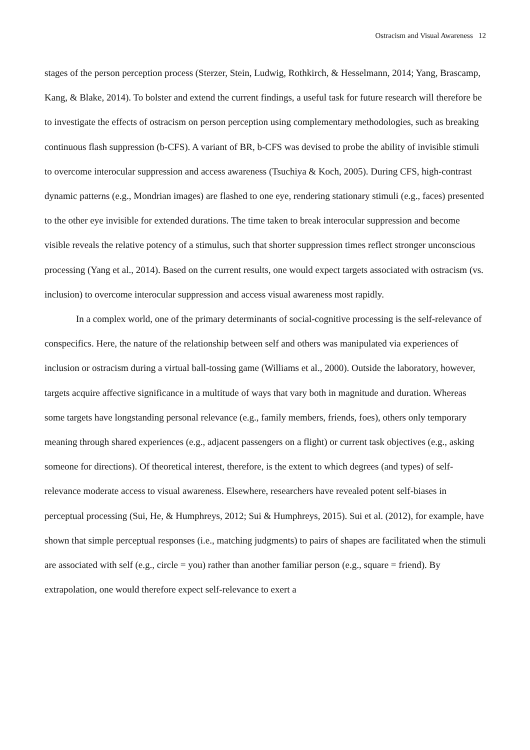Ostracism and Visual Awareness 12
stages of the person perception process (Sterzer, Stein, Ludwig, Rothkirch, & Hesselmann, 2014; Yang, Brascamp, Kang, & Blake, 2014). To bolster and extend the current findings, a useful task for future research will therefore be to investigate the effects of ostracism on person perception using complementary methodologies, such as breaking continuous flash suppression (b-CFS). A variant of BR, b-CFS was devised to probe the ability of invisible stimuli to overcome interocular suppression and access awareness (Tsuchiya & Koch, 2005). During CFS, high-contrast dynamic patterns (e.g., Mondrian images) are flashed to one eye, rendering stationary stimuli (e.g., faces) presented to the other eye invisible for extended durations. The time taken to break interocular suppression and become visible reveals the relative potency of a stimulus, such that shorter suppression times reflect stronger unconscious processing (Yang et al., 2014). Based on the current results, one would expect targets associated with ostracism (vs. inclusion) to overcome interocular suppression and access visual awareness most rapidly.
In a complex world, one of the primary determinants of social-cognitive processing is the self-relevance of conspecifics. Here, the nature of the relationship between self and others was manipulated via experiences of inclusion or ostracism during a virtual ball-tossing game (Williams et al., 2000). Outside the laboratory, however, targets acquire affective significance in a multitude of ways that vary both in magnitude and duration. Whereas some targets have longstanding personal relevance (e.g., family members, friends, foes), others only temporary meaning through shared experiences (e.g., adjacent passengers on a flight) or current task objectives (e.g., asking someone for directions). Of theoretical interest, therefore, is the extent to which degrees (and types) of self-relevance moderate access to visual awareness. Elsewhere, researchers have revealed potent self-biases in perceptual processing (Sui, He, & Humphreys, 2012; Sui & Humphreys, 2015). Sui et al. (2012), for example, have shown that simple perceptual responses (i.e., matching judgments) to pairs of shapes are facilitated when the stimuli are associated with self (e.g., circle = you) rather than another familiar person (e.g., square = friend). By extrapolation, one would therefore expect self-relevance to exert a